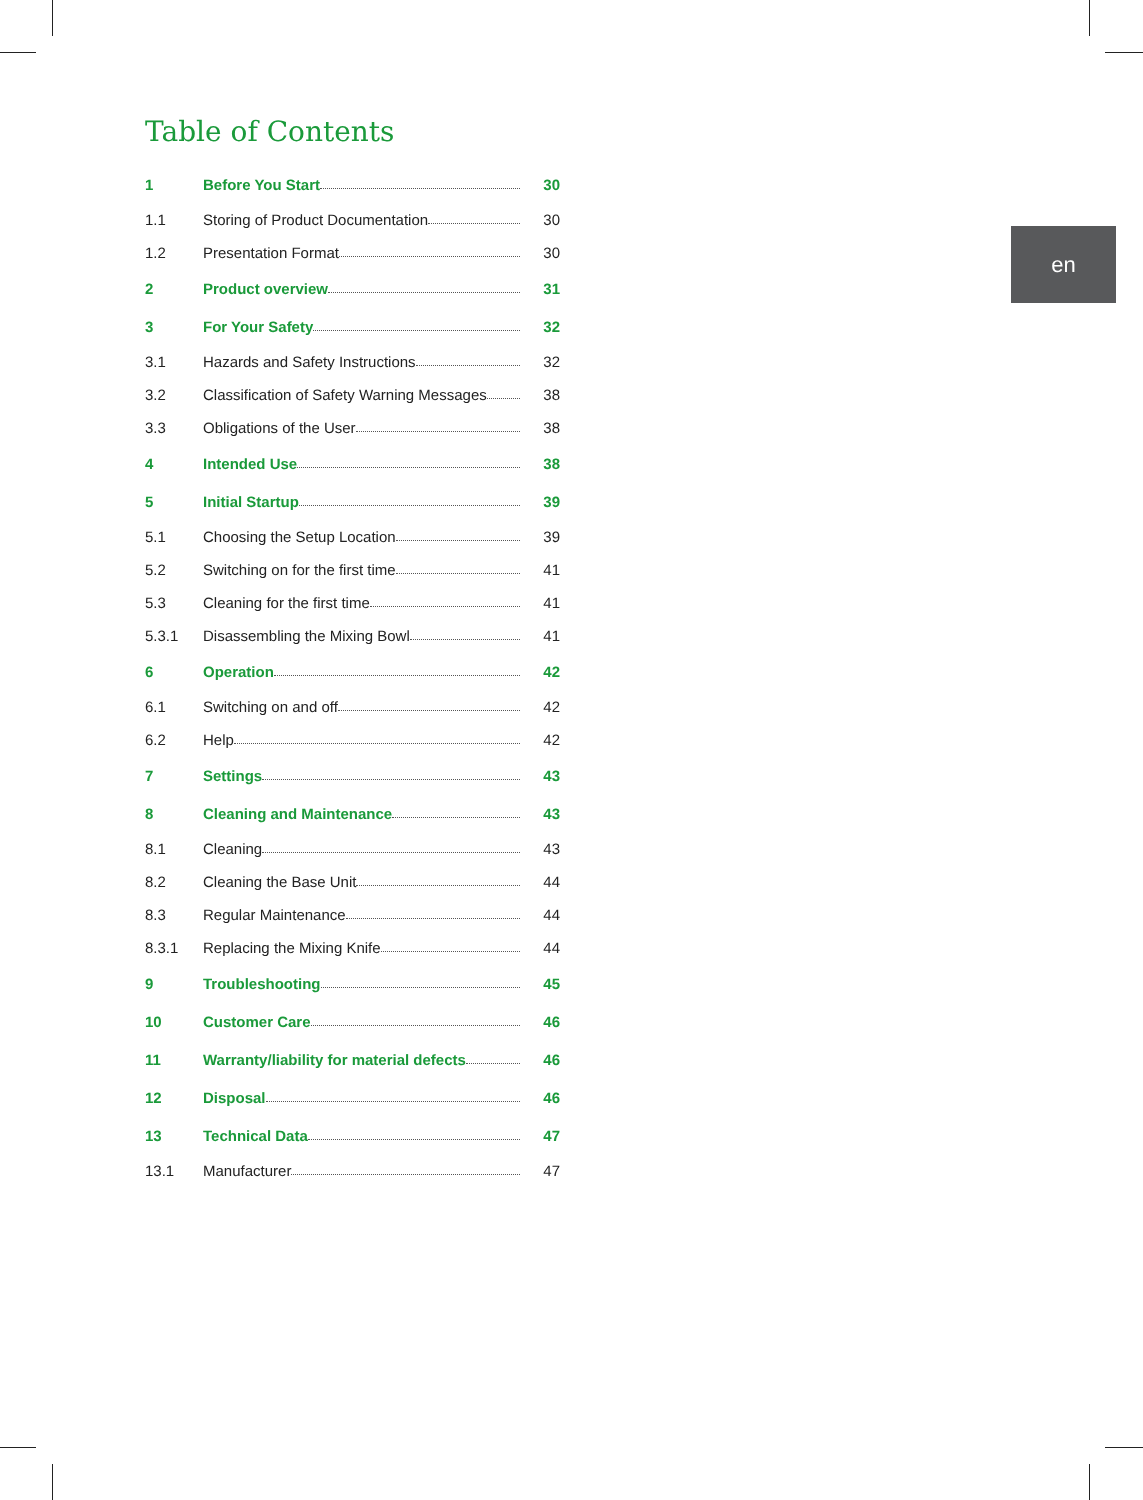Table of Contents
en
1 Before You Start 30
1.1 Storing of Product Documentation 30
1.2 Presentation Format 30
2 Product overview 31
3 For Your Safety 32
3.1 Hazards and Safety Instructions 32
3.2 Classification of Safety Warning Messages 38
3.3 Obligations of the User 38
4 Intended Use 38
5 Initial Startup 39
5.1 Choosing the Setup Location 39
5.2 Switching on for the first time 41
5.3 Cleaning for the first time 41
5.3.1 Disassembling the Mixing Bowl 41
6 Operation 42
6.1 Switching on and off 42
6.2 Help 42
7 Settings 43
8 Cleaning and Maintenance 43
8.1 Cleaning 43
8.2 Cleaning the Base Unit 44
8.3 Regular Maintenance 44
8.3.1 Replacing the Mixing Knife 44
9 Troubleshooting 45
10 Customer Care 46
11 Warranty/liability for material defects 46
12 Disposal 46
13 Technical Data 47
13.1 Manufacturer 47